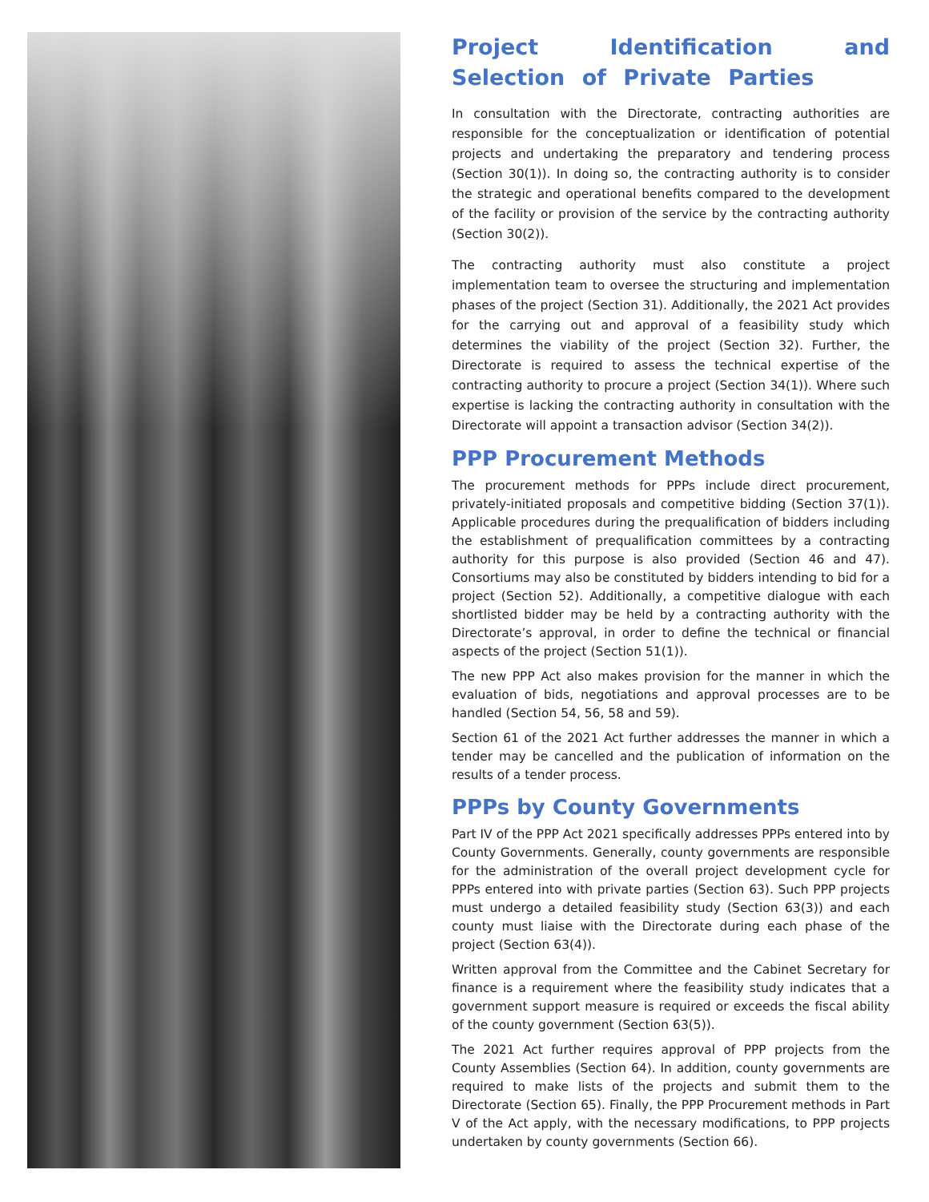Project Identification and Selection of Private Parties
In consultation with the Directorate, contracting authorities are responsible for the conceptualization or identification of potential projects and undertaking the preparatory and tendering process (Section 30(1)). In doing so, the contracting authority is to consider the strategic and operational benefits compared to the development of the facility or provision of the service by the contracting authority (Section 30(2)).
The contracting authority must also constitute a project implementation team to oversee the structuring and implementation phases of the project (Section 31). Additionally, the 2021 Act provides for the carrying out and approval of a feasibility study which determines the viability of the project (Section 32). Further, the Directorate is required to assess the technical expertise of the contracting authority to procure a project (Section 34(1)). Where such expertise is lacking the contracting authority in consultation with the Directorate will appoint a transaction advisor (Section 34(2)).
PPP Procurement Methods
The procurement methods for PPPs include direct procurement, privately-initiated proposals and competitive bidding (Section 37(1)). Applicable procedures during the prequalification of bidders including the establishment of prequalification committees by a contracting authority for this purpose is also provided (Section 46 and 47). Consortiums may also be constituted by bidders intending to bid for a project (Section 52). Additionally, a competitive dialogue with each shortlisted bidder may be held by a contracting authority with the Directorate’s approval, in order to define the technical or financial aspects of the project (Section 51(1)).
The new PPP Act also makes provision for the manner in which the evaluation of bids, negotiations and approval processes are to be handled (Section 54, 56, 58 and 59).
Section 61 of the 2021 Act further addresses the manner in which a tender may be cancelled and the publication of information on the results of a tender process.
PPPs by County Governments
Part IV of the PPP Act 2021 specifically addresses PPPs entered into by County Governments. Generally, county governments are responsible for the administration of the overall project development cycle for PPPs entered into with private parties (Section 63). Such PPP projects must undergo a detailed feasibility study (Section 63(3)) and each county must liaise with the Directorate during each phase of the project (Section 63(4)).
Written approval from the Committee and the Cabinet Secretary for finance is a requirement where the feasibility study indicates that a government support measure is required or exceeds the fiscal ability of the county government (Section 63(5)).
The 2021 Act further requires approval of PPP projects from the County Assemblies (Section 64). In addition, county governments are required to make lists of the projects and submit them to the Directorate (Section 65). Finally, the PPP Procurement methods in Part V of the Act apply, with the necessary modifications, to PPP projects undertaken by county governments (Section 66).